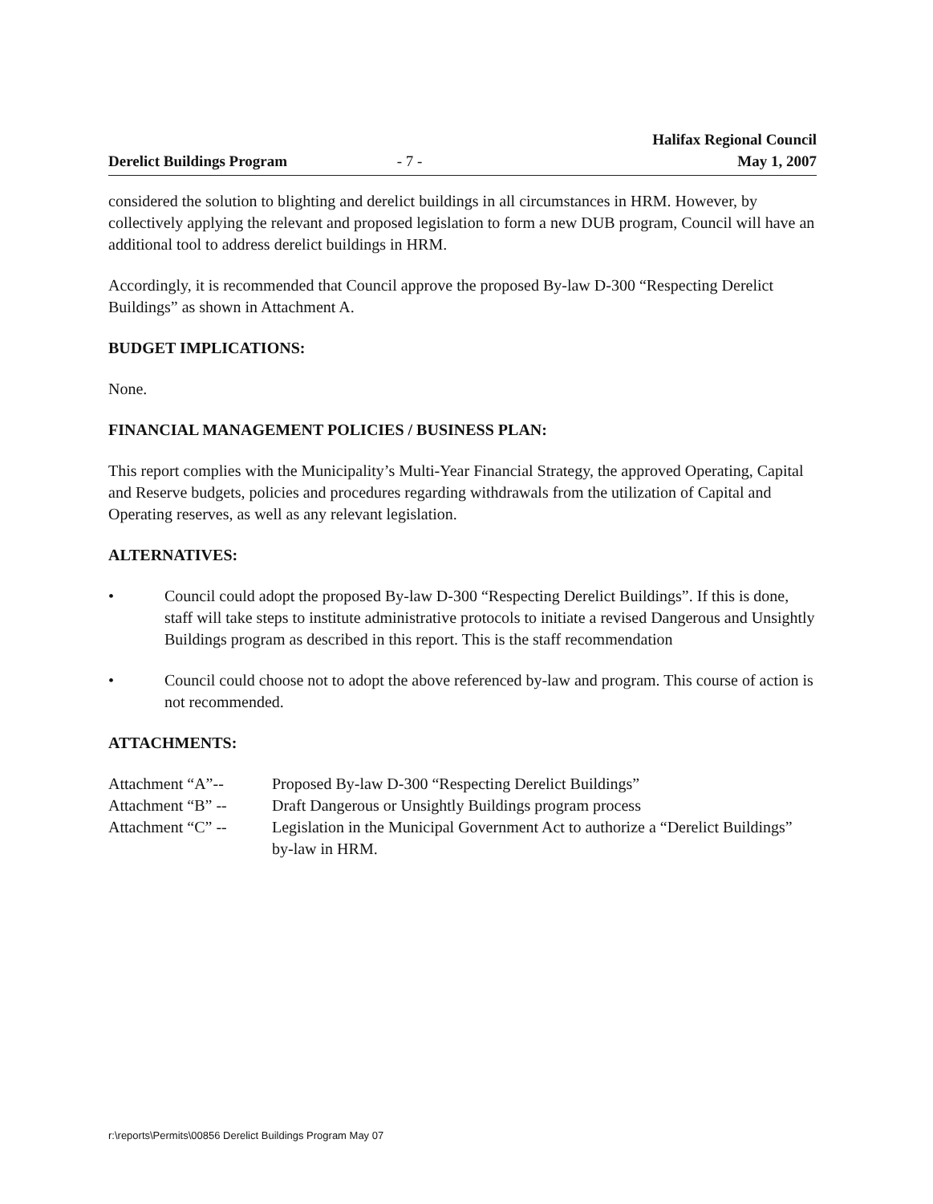Derelict Buildings Program - 7 - Halifax Regional Council
May 1, 2007
considered the solution to blighting and derelict buildings in all circumstances in HRM. However, by collectively applying the relevant and proposed legislation to form a new DUB program, Council will have an additional tool to address derelict buildings in HRM.
Accordingly, it is recommended that Council approve the proposed By-law D-300 “Respecting Derelict Buildings” as shown in Attachment A.
BUDGET IMPLICATIONS:
None.
FINANCIAL MANAGEMENT POLICIES / BUSINESS PLAN:
This report complies with the Municipality’s Multi-Year Financial Strategy, the approved Operating, Capital and Reserve budgets, policies and procedures regarding withdrawals from the utilization of Capital and Operating reserves, as well as any relevant legislation.
ALTERNATIVES:
• Council could adopt the proposed By-law D-300 “Respecting Derelict Buildings”. If this is done, staff will take steps to institute administrative protocols to initiate a revised Dangerous and Unsightly Buildings program as described in this report. This is the staff recommendation
• Council could choose not to adopt the above referenced by-law and program. This course of action is not recommended.
ATTACHMENTS:
| Attachment “A”-- | Proposed By-law D-300 “Respecting Derelict Buildings” |
| Attachment “B” -- | Draft Dangerous or Unsightly Buildings program process |
| Attachment “C” -- | Legislation in the Municipal Government Act to authorize a “Derelict Buildings” by-law in HRM. |
r:\reports\Permits\00856 Derelict Buildings Program May 07